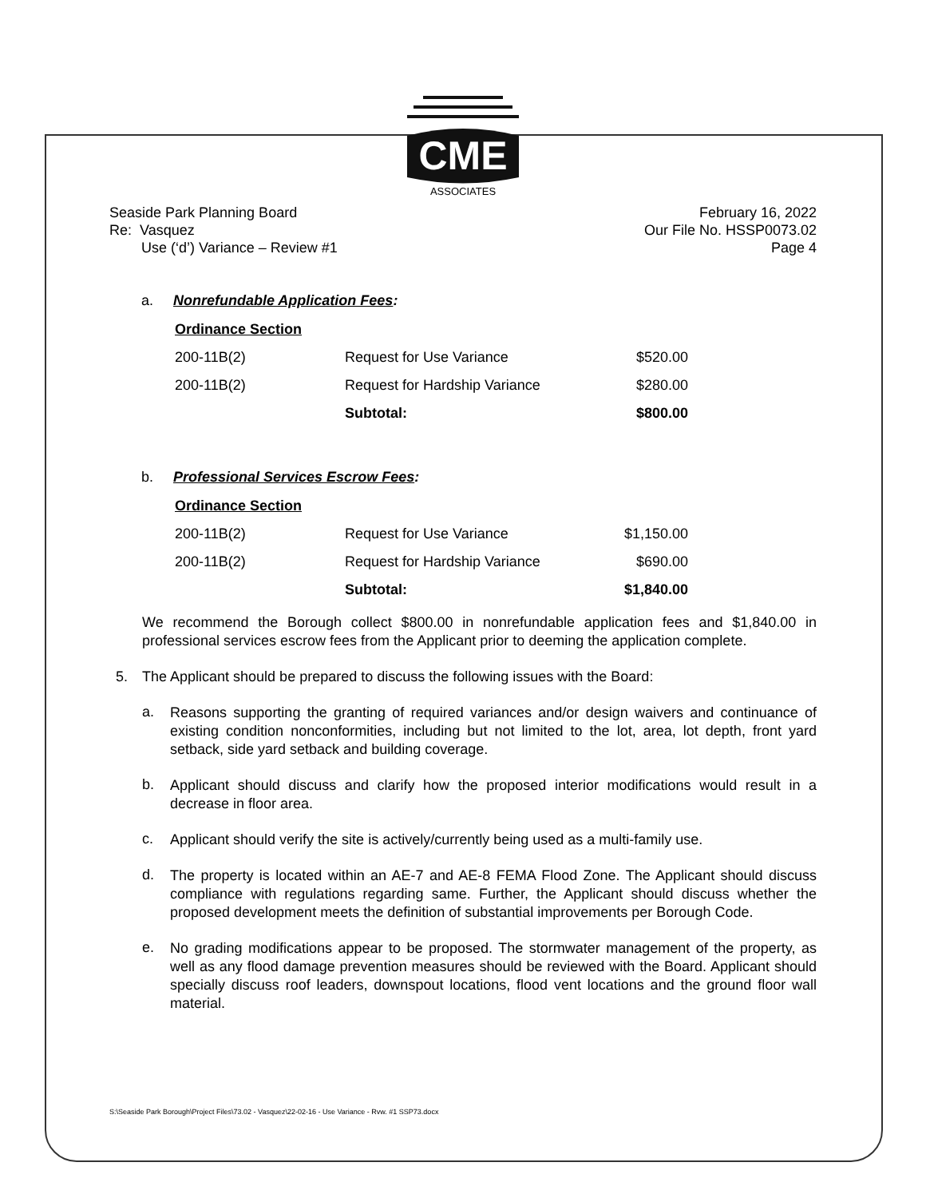CME
ASSOCIATES
Seaside Park Planning Board
Re: Vasquez
Use (‘d’) Variance – Review #1
February 16, 2022
Our File No. HSSP0073.02
Page 4
a. Nonrefundable Application Fees:
| Ordinance Section | | |
| --- | --- | --- |
| 200-11B(2) | Request for Use Variance | $520.00 |
| 200-11B(2) | Request for Hardship Variance | $280.00 |
| | Subtotal: | $800.00 |
b. Professional Services Escrow Fees:
| Ordinance Section | | |
| --- | --- | --- |
| 200-11B(2) | Request for Use Variance | $1,150.00 |
| 200-11B(2) | Request for Hardship Variance | $690.00 |
| | Subtotal: | $1,840.00 |
We recommend the Borough collect $800.00 in nonrefundable application fees and $1,840.00 in professional services escrow fees from the Applicant prior to deeming the application complete.
5. The Applicant should be prepared to discuss the following issues with the Board:
a.
Reasons supporting the granting of required variances and/or design waivers and continuance of existing condition nonconformities, including but not limited to the lot, area, lot depth, front yard setback, side yard setback and building coverage.
b.
Applicant should discuss and clarify how the proposed interior modifications would result in a decrease in floor area.
c.
Applicant should verify the site is actively/currently being used as a multi-family use.
d.
The property is located within an AE-7 and AE-8 FEMA Flood Zone. The Applicant should discuss compliance with regulations regarding same. Further, the Applicant should discuss whether the proposed development meets the definition of substantial improvements per Borough Code.
e.
No grading modifications appear to be proposed. The stormwater management of the property, as well as any flood damage prevention measures should be reviewed with the Board. Applicant should specially discuss roof leaders, downspout locations, flood vent locations and the ground floor wall material.
S:\Seaside Park Borough\Project Files\73.02 - Vasquez\22-02-16 - Use Variance - Rvw. #1 SSP73.docx